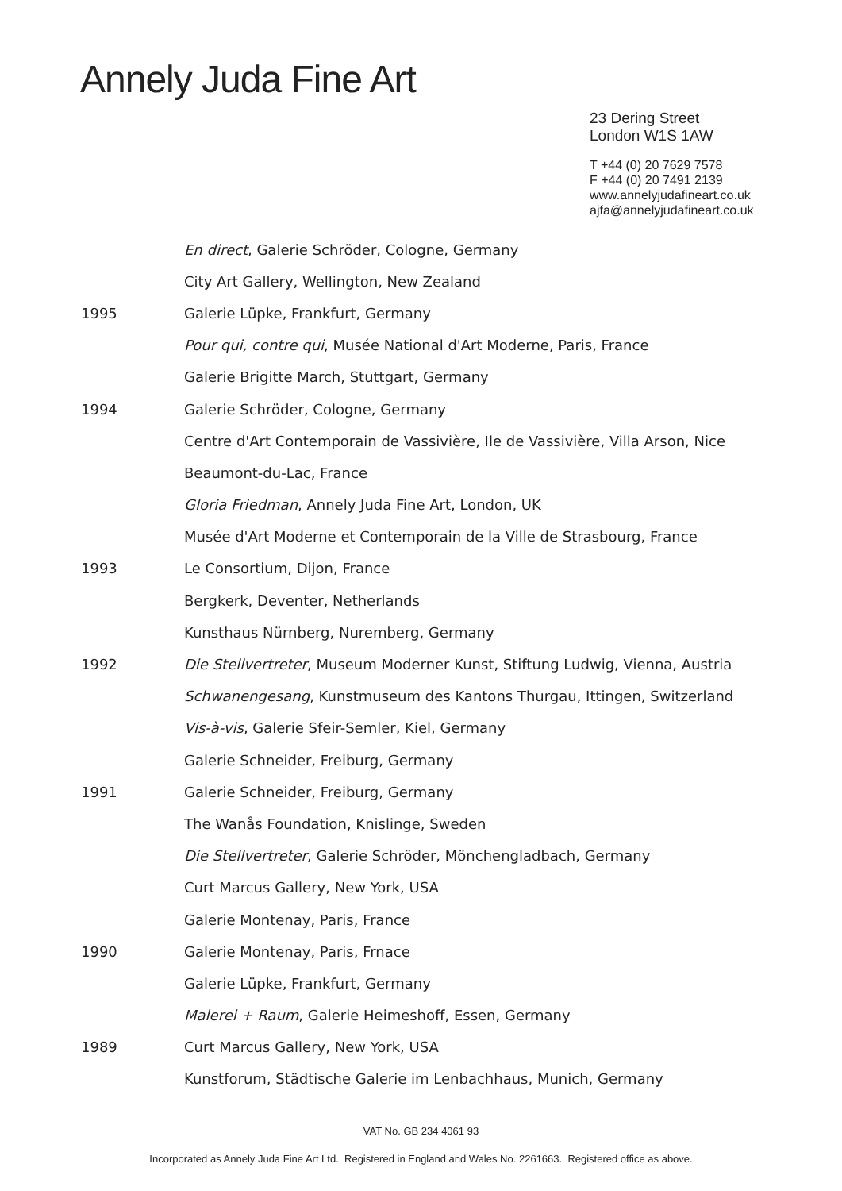Annely Juda Fine Art
23 Dering Street
London W1S 1AW
T +44 (0) 20 7629 7578
F +44 (0) 20 7491 2139
www.annelyjudafineart.co.uk
ajfa@annelyjudafineart.co.uk
En direct, Galerie Schröder, Cologne, Germany
City Art Gallery, Wellington, New Zealand
1995 Galerie Lüpke, Frankfurt, Germany
Pour qui, contre qui, Musée National d'Art Moderne, Paris, France
Galerie Brigitte March, Stuttgart, Germany
1994 Galerie Schröder, Cologne, Germany
Centre d'Art Contemporain de Vassivière, Ile de Vassivière, Villa Arson, Nice
Beaumont-du-Lac, France
Gloria Friedman, Annely Juda Fine Art, London, UK
Musée d'Art Moderne et Contemporain de la Ville de Strasbourg, France
1993 Le Consortium, Dijon, France
Bergkerk, Deventer, Netherlands
Kunsthaus Nürnberg, Nuremberg, Germany
1992 Die Stellvertreter, Museum Moderner Kunst, Stiftung Ludwig, Vienna, Austria
Schwanengesang, Kunstmuseum des Kantons Thurgau, Ittingen, Switzerland
Vis-à-vis, Galerie Sfeir-Semler, Kiel, Germany
Galerie Schneider, Freiburg, Germany
1991 Galerie Schneider, Freiburg, Germany
The Wanås Foundation, Knislinge, Sweden
Die Stellvertreter, Galerie Schröder, Mönchengladbach, Germany
Curt Marcus Gallery, New York, USA
Galerie Montenay, Paris, France
1990 Galerie Montenay, Paris, Frnace
Galerie Lüpke, Frankfurt, Germany
Malerei + Raum, Galerie Heimeshoff, Essen, Germany
1989 Curt Marcus Gallery, New York, USA
Kunstforum, Städtische Galerie im Lenbachhaus, Munich, Germany
VAT No. GB 234 4061 93
Incorporated as Annely Juda Fine Art Ltd. Registered in England and Wales No. 2261663. Registered office as above.